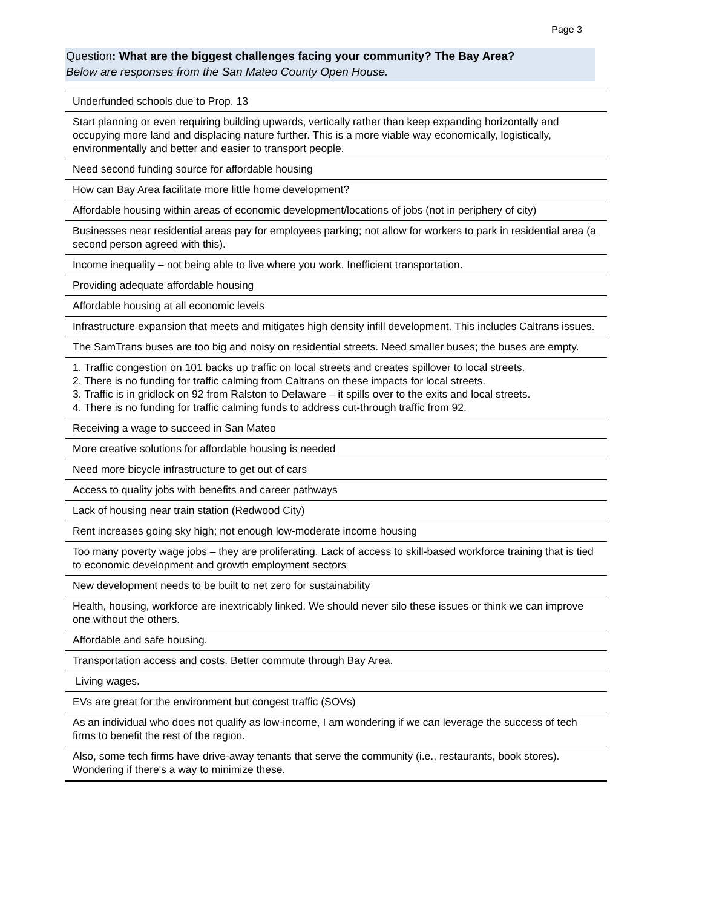Page 3
Question: What are the biggest challenges facing your community? The Bay Area?
Below are responses from the San Mateo County Open House.
| Underfunded schools due to Prop. 13 |
| Start planning or even requiring building upwards, vertically rather than keep expanding horizontally and occupying more land and displacing nature further. This is a more viable way economically, logistically, environmentally and better and easier to transport people. |
| Need second funding source for affordable housing |
| How can Bay Area facilitate more little home development? |
| Affordable housing within areas of economic development/locations of jobs (not in periphery of city) |
| Businesses near residential areas pay for employees parking; not allow for workers to park in residential area (a second person agreed with this). |
| Income inequality – not being able to live where you work. Inefficient transportation. |
| Providing adequate affordable housing |
| Affordable housing at all economic levels |
| Infrastructure expansion that meets and mitigates high density infill development. This includes Caltrans issues. |
| The SamTrans buses are too big and noisy on residential streets. Need smaller buses; the buses are empty. |
| 1. Traffic congestion on 101 backs up traffic on local streets and creates spillover to local streets. 2. There is no funding for traffic calming from Caltrans on these impacts for local streets. 3. Traffic is in gridlock on 92 from Ralston to Delaware – it spills over to the exits and local streets. 4. There is no funding for traffic calming funds to address cut-through traffic from 92. |
| Receiving a wage to succeed in San Mateo |
| More creative solutions for affordable housing is needed |
| Need more bicycle infrastructure to get out of cars |
| Access to quality jobs with benefits and career pathways |
| Lack of housing near train station (Redwood City) |
| Rent increases going sky high; not enough low-moderate income housing |
| Too many poverty wage jobs – they are proliferating. Lack of access to skill-based workforce training that is tied to economic development and growth employment sectors |
| New development needs to be built to net zero for sustainability |
| Health, housing, workforce are inextricably linked. We should never silo these issues or think we can improve one without the others. |
| Affordable and safe housing. |
| Transportation access and costs. Better commute through Bay Area. |
| Living wages. |
| EVs are great for the environment but congest traffic (SOVs) |
| As an individual who does not qualify as low-income, I am wondering if we can leverage the success of tech firms to benefit the rest of the region. |
| Also, some tech firms have drive-away tenants that serve the community (i.e., restaurants, book stores). Wondering if there's a way to minimize these. |